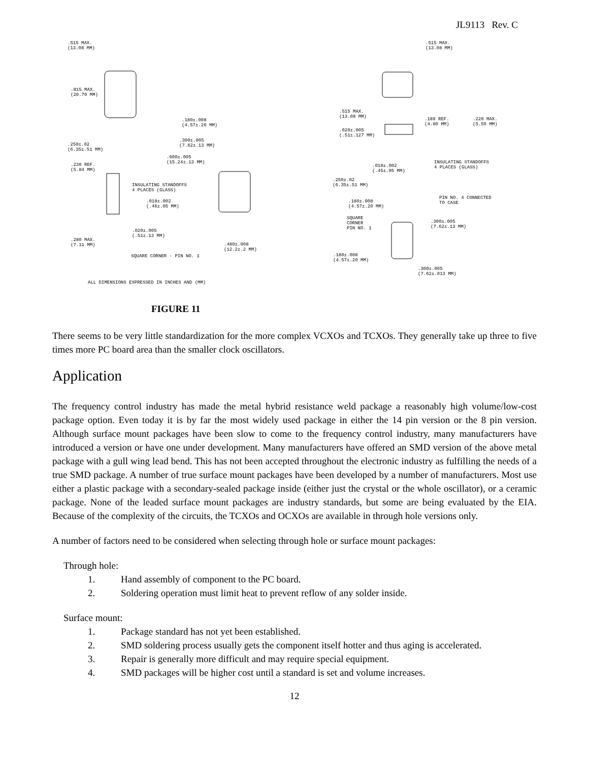JL9113 Rev. C
.515 MAX.
(13.08 MM)
.815 MAX.
(20.70 MM)
.180±.008
(4.57±.20 MM)
.250±.02
(6.35±.51 MM)
.300±.005
(7.62±.13 MM)
.600±.005
(15.24±.13 MM)
.230 REF.
(5.84 MM)
INSULATING STANDOFFS
4 PLACES (GLASS)
.018±.002
(.46±.05 MM)
.020±.005
(.51±.13 MM)
.280 MAX.
(7.11 MM)
.480±.008
(12.2±.2 MM)
SQUARE CORNER - PIN NO. 1
.515 MAX.
(13.08 MM)
.515 MAX.
(13.08 MM)
.189 REF.
(4.80 MM)
.220 MAX.
(5.59 MM)
.020±.005
(.51±.127 MM)
INSULATING STANDOFFS
4 PLACES (GLASS)
.018±.002
(.45±.05 MM)
.250±.02
(6.35±.51 MM)
PIN NO. 4 CONNECTED
TO CASE
.180±.008
(4.57±.20 MM)
SQUARE
CORNER
PIN NO. 1
.300±.005
(7.62±.13 MM)
.180±.008
(4.57±.20 MM)
.300±.005
(7.62±.013 MM)
ALL DIMENSIONS EXPRESSED IN INCHES AND (MM)
FIGURE 11
There seems to be very little standardization for the more complex VCXOs and TCXOs. They generally take up three to five times more PC board area than the smaller clock oscillators.
Application
The frequency control industry has made the metal hybrid resistance weld package a reasonably high volume/low-cost package option. Even today it is by far the most widely used package in either the 14 pin version or the 8 pin version. Although surface mount packages have been slow to come to the frequency control industry, many manufacturers have introduced a version or have one under development. Many manufacturers have offered an SMD version of the above metal package with a gull wing lead bend. This has not been accepted throughout the electronic industry as fulfilling the needs of a true SMD package. A number of true surface mount packages have been developed by a number of manufacturers. Most use either a plastic package with a secondary-sealed package inside (either just the crystal or the whole oscillator), or a ceramic package. None of the leaded surface mount packages are industry standards, but some are being evaluated by the EIA. Because of the complexity of the circuits, the TCXOs and OCXOs are available in through hole versions only.
A number of factors need to be considered when selecting through hole or surface mount packages:
Through hole:
1. Hand assembly of component to the PC board.
2. Soldering operation must limit heat to prevent reflow of any solder inside.
Surface mount:
1. Package standard has not yet been established.
2. SMD soldering process usually gets the component itself hotter and thus aging is accelerated.
3. Repair is generally more difficult and may require special equipment.
4. SMD packages will be higher cost until a standard is set and volume increases.
12